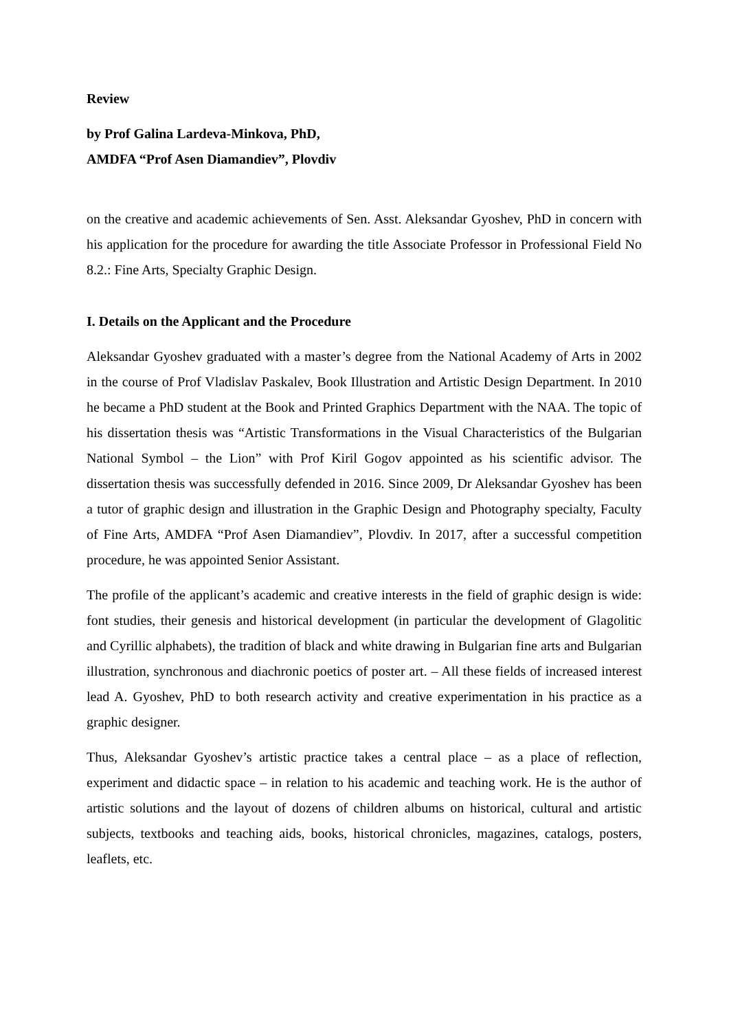Review
by Prof Galina Lardeva-Minkova, PhD,
AMDFA “Prof Asen Diamandiev”, Plovdiv
on the creative and academic achievements of Sen. Asst. Aleksandar Gyoshev, PhD in concern with his application for the procedure for awarding the title Associate Professor in Professional Field No 8.2.: Fine Arts, Specialty Graphic Design.
I. Details on the Applicant and the Procedure
Aleksandar Gyoshev graduated with a master’s degree from the National Academy of Arts in 2002 in the course of Prof Vladislav Paskalev, Book Illustration and Artistic Design Department. In 2010 he became a PhD student at the Book and Printed Graphics Department with the NAA. The topic of his dissertation thesis was “Artistic Transformations in the Visual Characteristics of the Bulgarian National Symbol – the Lion” with Prof Kiril Gogov appointed as his scientific advisor. The dissertation thesis was successfully defended in 2016. Since 2009, Dr Aleksandar Gyoshev has been a tutor of graphic design and illustration in the Graphic Design and Photography specialty, Faculty of Fine Arts, AMDFA “Prof Asen Diamandiev”, Plovdiv. In 2017, after a successful competition procedure, he was appointed Senior Assistant.
The profile of the applicant’s academic and creative interests in the field of graphic design is wide: font studies, their genesis and historical development (in particular the development of Glagolitic and Cyrillic alphabets), the tradition of black and white drawing in Bulgarian fine arts and Bulgarian illustration, synchronous and diachronic poetics of poster art. – All these fields of increased interest lead A. Gyoshev, PhD to both research activity and creative experimentation in his practice as a graphic designer.
Thus, Aleksandar Gyoshev’s artistic practice takes a central place – as a place of reflection, experiment and didactic space – in relation to his academic and teaching work. He is the author of artistic solutions and the layout of dozens of children albums on historical, cultural and artistic subjects, textbooks and teaching aids, books, historical chronicles, magazines, catalogs, posters, leaflets, etc.